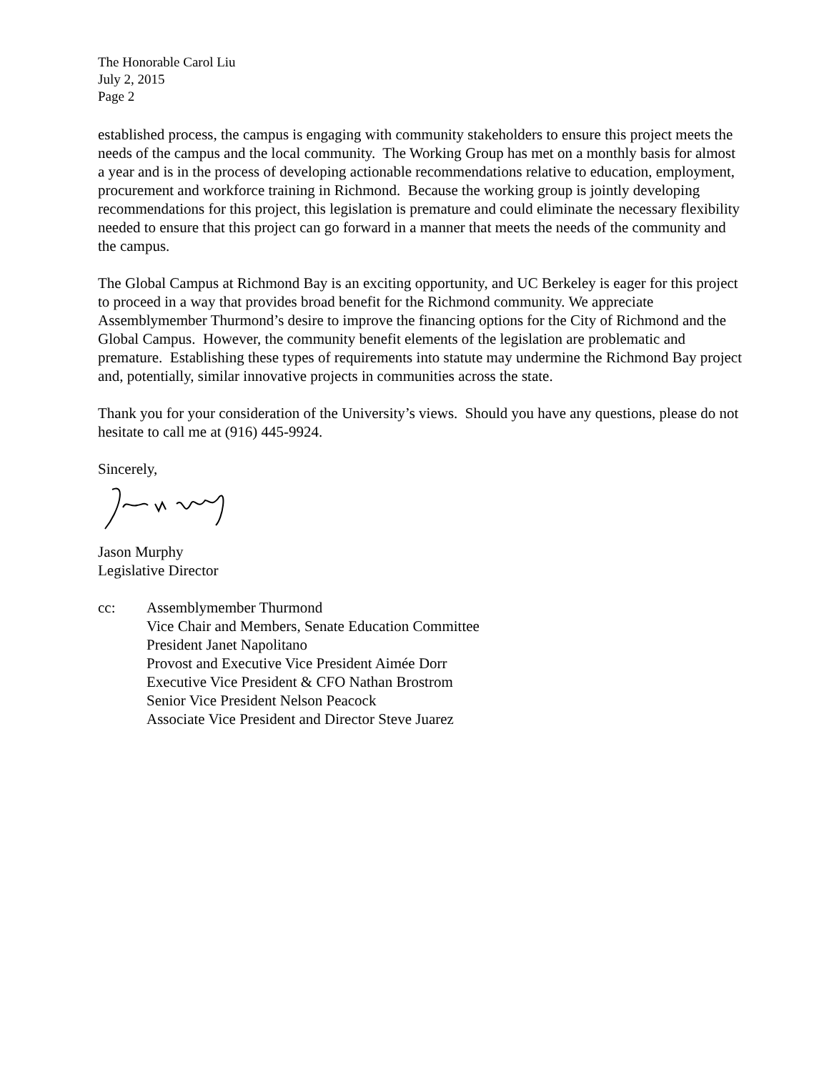The Honorable Carol Liu
July 2, 2015
Page 2
established process, the campus is engaging with community stakeholders to ensure this project meets the needs of the campus and the local community. The Working Group has met on a monthly basis for almost a year and is in the process of developing actionable recommendations relative to education, employment, procurement and workforce training in Richmond. Because the working group is jointly developing recommendations for this project, this legislation is premature and could eliminate the necessary flexibility needed to ensure that this project can go forward in a manner that meets the needs of the community and the campus.
The Global Campus at Richmond Bay is an exciting opportunity, and UC Berkeley is eager for this project to proceed in a way that provides broad benefit for the Richmond community. We appreciate Assemblymember Thurmond’s desire to improve the financing options for the City of Richmond and the Global Campus. However, the community benefit elements of the legislation are problematic and premature. Establishing these types of requirements into statute may undermine the Richmond Bay project and, potentially, similar innovative projects in communities across the state.
Thank you for your consideration of the University’s views. Should you have any questions, please do not hesitate to call me at (916) 445-9924.
Sincerely,
Jason Murphy
Legislative Director
cc: Assemblymember Thurmond
Vice Chair and Members, Senate Education Committee
President Janet Napolitano
Provost and Executive Vice President Aimée Dorr
Executive Vice President & CFO Nathan Brostrom
Senior Vice President Nelson Peacock
Associate Vice President and Director Steve Juarez